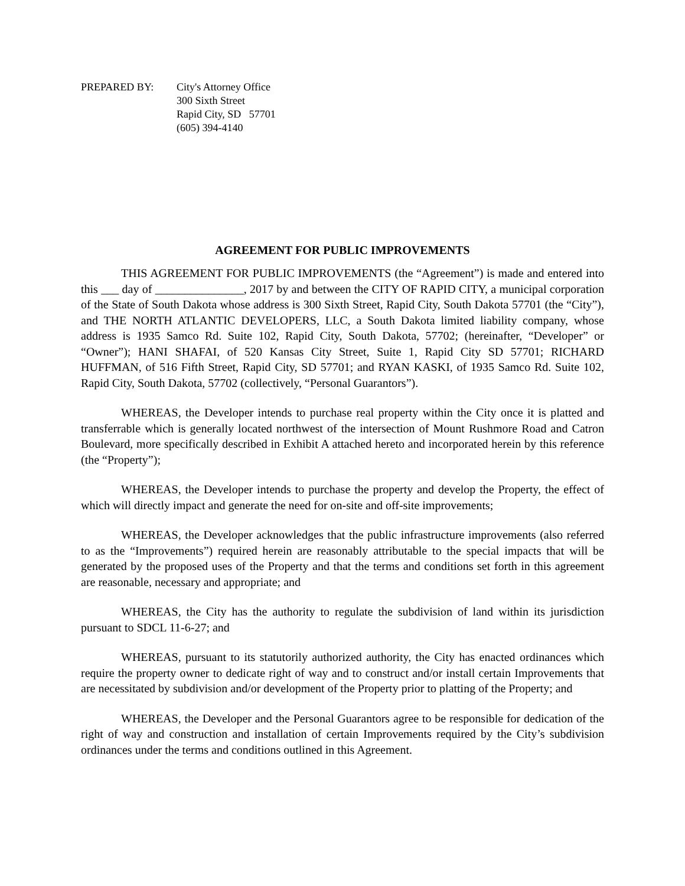PREPARED BY: City's Attorney Office
300 Sixth Street
Rapid City, SD 57701
(605) 394-4140
AGREEMENT FOR PUBLIC IMPROVEMENTS
THIS AGREEMENT FOR PUBLIC IMPROVEMENTS (the “Agreement”) is made and entered into this ___ day of _______________, 2017 by and between the CITY OF RAPID CITY, a municipal corporation of the State of South Dakota whose address is 300 Sixth Street, Rapid City, South Dakota 57701 (the “City”), and THE NORTH ATLANTIC DEVELOPERS, LLC, a South Dakota limited liability company, whose address is 1935 Samco Rd. Suite 102, Rapid City, South Dakota, 57702; (hereinafter, “Developer” or “Owner”); HANI SHAFAI, of 520 Kansas City Street, Suite 1, Rapid City SD 57701; RICHARD HUFFMAN, of 516 Fifth Street, Rapid City, SD 57701; and RYAN KASKI, of 1935 Samco Rd. Suite 102, Rapid City, South Dakota, 57702 (collectively, “Personal Guarantors”).
WHEREAS, the Developer intends to purchase real property within the City once it is platted and transferrable which is generally located northwest of the intersection of Mount Rushmore Road and Catron Boulevard, more specifically described in Exhibit A attached hereto and incorporated herein by this reference (the “Property”);
WHEREAS, the Developer intends to purchase the property and develop the Property, the effect of which will directly impact and generate the need for on-site and off-site improvements;
WHEREAS, the Developer acknowledges that the public infrastructure improvements (also referred to as the “Improvements”) required herein are reasonably attributable to the special impacts that will be generated by the proposed uses of the Property and that the terms and conditions set forth in this agreement are reasonable, necessary and appropriate; and
WHEREAS, the City has the authority to regulate the subdivision of land within its jurisdiction pursuant to SDCL 11-6-27; and
WHEREAS, pursuant to its statutorily authorized authority, the City has enacted ordinances which require the property owner to dedicate right of way and to construct and/or install certain Improvements that are necessitated by subdivision and/or development of the Property prior to platting of the Property; and
WHEREAS, the Developer and the Personal Guarantors agree to be responsible for dedication of the right of way and construction and installation of certain Improvements required by the City’s subdivision ordinances under the terms and conditions outlined in this Agreement.